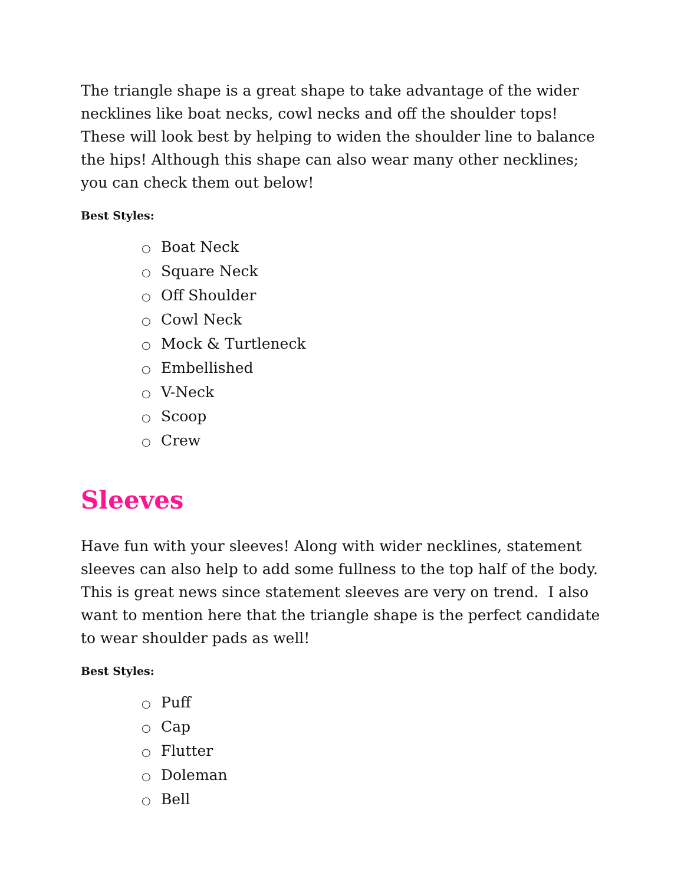The triangle shape is a great shape to take advantage of the wider necklines like boat necks, cowl necks and off the shoulder tops! These will look best by helping to widen the shoulder line to balance the hips! Although this shape can also wear many other necklines; you can check them out below!
Best Styles:
○ Boat Neck
○ Square Neck
○ Off Shoulder
○ Cowl Neck
○ Mock & Turtleneck
○ Embellished
○ V-Neck
○ Scoop
○ Crew
Sleeves
Have fun with your sleeves! Along with wider necklines, statement sleeves can also help to add some fullness to the top half of the body. This is great news since statement sleeves are very on trend. I also want to mention here that the triangle shape is the perfect candidate to wear shoulder pads as well!
Best Styles:
○ Puff
○ Cap
○ Flutter
○ Doleman
○ Bell